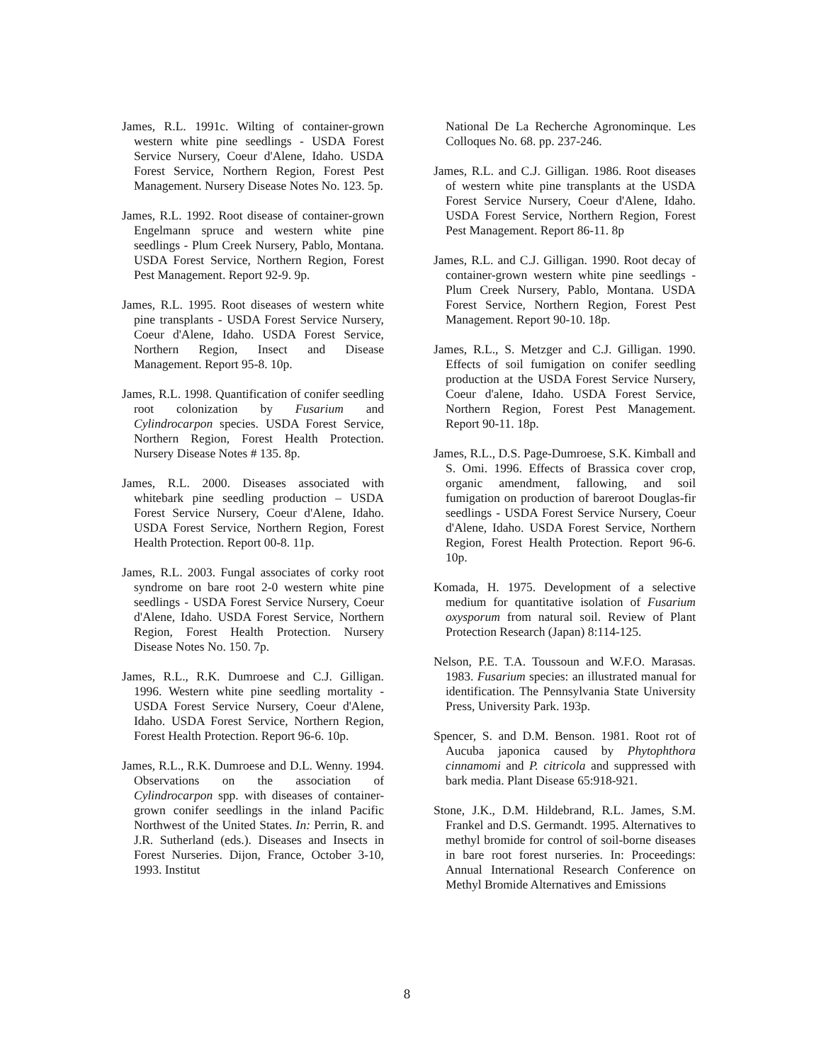James, R.L. 1991c. Wilting of container-grown western white pine seedlings - USDA Forest Service Nursery, Coeur d'Alene, Idaho. USDA Forest Service, Northern Region, Forest Pest Management. Nursery Disease Notes No. 123. 5p.
James, R.L. 1992. Root disease of container-grown Engelmann spruce and western white pine seedlings - Plum Creek Nursery, Pablo, Montana. USDA Forest Service, Northern Region, Forest Pest Management. Report 92-9. 9p.
James, R.L. 1995. Root diseases of western white pine transplants - USDA Forest Service Nursery, Coeur d'Alene, Idaho. USDA Forest Service, Northern Region, Insect and Disease Management. Report 95-8. 10p.
James, R.L. 1998. Quantification of conifer seedling root colonization by Fusarium and Cylindrocarpon species. USDA Forest Service, Northern Region, Forest Health Protection. Nursery Disease Notes # 135. 8p.
James, R.L. 2000. Diseases associated with whitebark pine seedling production – USDA Forest Service Nursery, Coeur d'Alene, Idaho. USDA Forest Service, Northern Region, Forest Health Protection. Report 00-8. 11p.
James, R.L. 2003. Fungal associates of corky root syndrome on bare root 2-0 western white pine seedlings - USDA Forest Service Nursery, Coeur d'Alene, Idaho. USDA Forest Service, Northern Region, Forest Health Protection. Nursery Disease Notes No. 150. 7p.
James, R.L., R.K. Dumroese and C.J. Gilligan. 1996. Western white pine seedling mortality - USDA Forest Service Nursery, Coeur d'Alene, Idaho. USDA Forest Service, Northern Region, Forest Health Protection. Report 96-6. 10p.
James, R.L., R.K. Dumroese and D.L. Wenny. 1994. Observations on the association of Cylindrocarpon spp. with diseases of container-grown conifer seedlings in the inland Pacific Northwest of the United States. In: Perrin, R. and J.R. Sutherland (eds.). Diseases and Insects in Forest Nurseries. Dijon, France, October 3-10, 1993. Institut
National De La Recherche Agronominque. Les Colloques No. 68. pp. 237-246.
James, R.L. and C.J. Gilligan. 1986. Root diseases of western white pine transplants at the USDA Forest Service Nursery, Coeur d'Alene, Idaho. USDA Forest Service, Northern Region, Forest Pest Management. Report 86-11. 8p
James, R.L. and C.J. Gilligan. 1990. Root decay of container-grown western white pine seedlings - Plum Creek Nursery, Pablo, Montana. USDA Forest Service, Northern Region, Forest Pest Management. Report 90-10. 18p.
James, R.L., S. Metzger and C.J. Gilligan. 1990. Effects of soil fumigation on conifer seedling production at the USDA Forest Service Nursery, Coeur d'alene, Idaho. USDA Forest Service, Northern Region, Forest Pest Management. Report 90-11. 18p.
James, R.L., D.S. Page-Dumroese, S.K. Kimball and S. Omi. 1996. Effects of Brassica cover crop, organic amendment, fallowing, and soil fumigation on production of bareroot Douglas-fir seedlings - USDA Forest Service Nursery, Coeur d'Alene, Idaho. USDA Forest Service, Northern Region, Forest Health Protection. Report 96-6. 10p.
Komada, H. 1975. Development of a selective medium for quantitative isolation of Fusarium oxysporum from natural soil. Review of Plant Protection Research (Japan) 8:114-125.
Nelson, P.E. T.A. Toussoun and W.F.O. Marasas. 1983. Fusarium species: an illustrated manual for identification. The Pennsylvania State University Press, University Park. 193p.
Spencer, S. and D.M. Benson. 1981. Root rot of Aucuba japonica caused by Phytophthora cinnamomi and P. citricola and suppressed with bark media. Plant Disease 65:918-921.
Stone, J.K., D.M. Hildebrand, R.L. James, S.M. Frankel and D.S. Germandt. 1995. Alternatives to methyl bromide for control of soil-borne diseases in bare root forest nurseries. In: Proceedings: Annual International Research Conference on Methyl Bromide Alternatives and Emissions
8